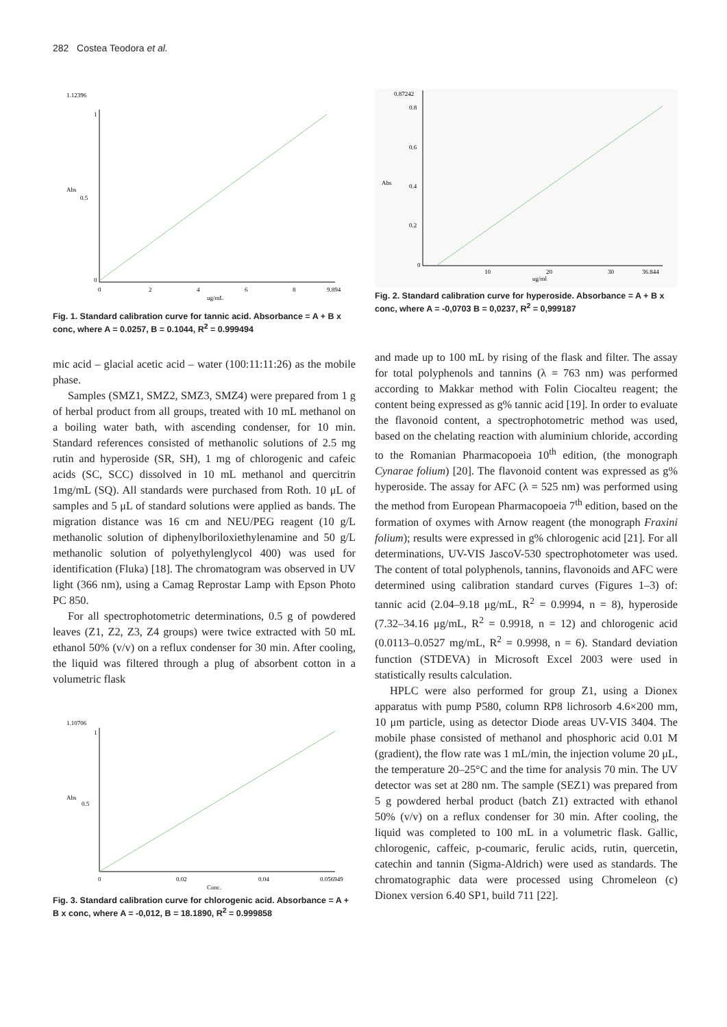282 Costea Teodora et al.
1.12396
Abs
0.5
1
0
0
2
4
6
8
9.894
ug/mL
Fig. 1. Standard calibration curve for tannic acid. Absorbance = A + B x conc, where A = 0.0257, B = 0.1044, R<sup>2</sup> = 0.999494
mic acid – glacial acetic acid – water (100:11:11:26) as the mobile phase.
Samples (SMZ1, SMZ2, SMZ3, SMZ4) were prepared from 1 g of herbal product from all groups, treated with 10 mL methanol on a boiling water bath, with ascending condenser, for 10 min. Standard references consisted of methanolic solutions of 2.5 mg rutin and hyperoside (SR, SH), 1 mg of chlorogenic and cafeic acids (SC, SCC) dissolved in 10 mL methanol and quercitrin 1mg/mL (SQ). All standards were purchased from Roth. 10 μL of samples and 5 μL of standard solutions were applied as bands. The migration distance was 16 cm and NEU/PEG reagent (10 g/L methanolic solution of diphenylboriloxiethylenamine and 50 g/L methanolic solution of polyethylenglycol 400) was used for identification (Fluka) [18]. The chromatogram was observed in UV light (366 nm), using a Camag Reprostar Lamp with Epson Photo PC 850.
For all spectrophotometric determinations, 0.5 g of powdered leaves (Z1, Z2, Z3, Z4 groups) were twice extracted with 50 mL ethanol 50% (v/v) on a reflux condenser for 30 min. After cooling, the liquid was filtered through a plug of absorbent cotton in a volumetric flask
1.10706
Abs
0.5
1
0
0.02
0.04
0.056949
Conc.
Fig. 3. Standard calibration curve for chlorogenic acid. Absorbance = A + B x conc, where A = -0,012, B = 18.1890, R<sup>2</sup> = 0.999858
0.87242
Abs
0.8
0.6
0.4
0.2
0
10
20
30
36.844
ug/ml
Fig. 2. Standard calibration curve for hyperoside. Absorbance = A + B x conc, where A = -0,0703 B = 0,0237, R<sup>2</sup> = 0,999187
and made up to 100 mL by rising of the flask and filter. The assay for total polyphenols and tannins (λ = 763 nm) was performed according to Makkar method with Folin Ciocalteu reagent; the content being expressed as g% tannic acid [19]. In order to evaluate the flavonoid content, a spectrophotometric method was used, based on the chelating reaction with aluminium chloride, according to the Romanian Pharmacopoeia 10<sup>th</sup> edition, (the monograph Cynarae folium) [20]. The flavonoid content was expressed as g% hyperoside. The assay for AFC (λ = 525 nm) was performed using the method from European Pharmacopoeia 7<sup>th</sup> edition, based on the formation of oxymes with Arnow reagent (the monograph Fraxini folium); results were expressed in g% chlorogenic acid [21]. For all determinations, UV-VIS JascoV-530 spectrophotometer was used. The content of total polyphenols, tannins, flavonoids and AFC were determined using calibration standard curves (Figures 1–3) of: tannic acid (2.04–9.18 μg/mL, R<sup>2</sup> = 0.9994, n = 8), hyperoside (7.32–34.16 μg/mL, R<sup>2</sup> = 0.9918, n = 12) and chlorogenic acid (0.0113–0.0527 mg/mL, R<sup>2</sup> = 0.9998, n = 6). Standard deviation function (STDEVA) in Microsoft Excel 2003 were used in statistically results calculation.
HPLC were also performed for group Z1, using a Dionex apparatus with pump P580, column RP8 lichrosorb 4.6×200 mm, 10 μm particle, using as detector Diode areas UV-VIS 3404. The mobile phase consisted of methanol and phosphoric acid 0.01 M (gradient), the flow rate was 1 mL/min, the injection volume 20 μL, the temperature 20–25°C and the time for analysis 70 min. The UV detector was set at 280 nm. The sample (SEZ1) was prepared from 5 g powdered herbal product (batch Z1) extracted with ethanol 50% (v/v) on a reflux condenser for 30 min. After cooling, the liquid was completed to 100 mL in a volumetric flask. Gallic, chlorogenic, caffeic, p-coumaric, ferulic acids, rutin, quercetin, catechin and tannin (Sigma-Aldrich) were used as standards. The chromatographic data were processed using Chromeleon (c) Dionex version 6.40 SP1, build 711 [22].